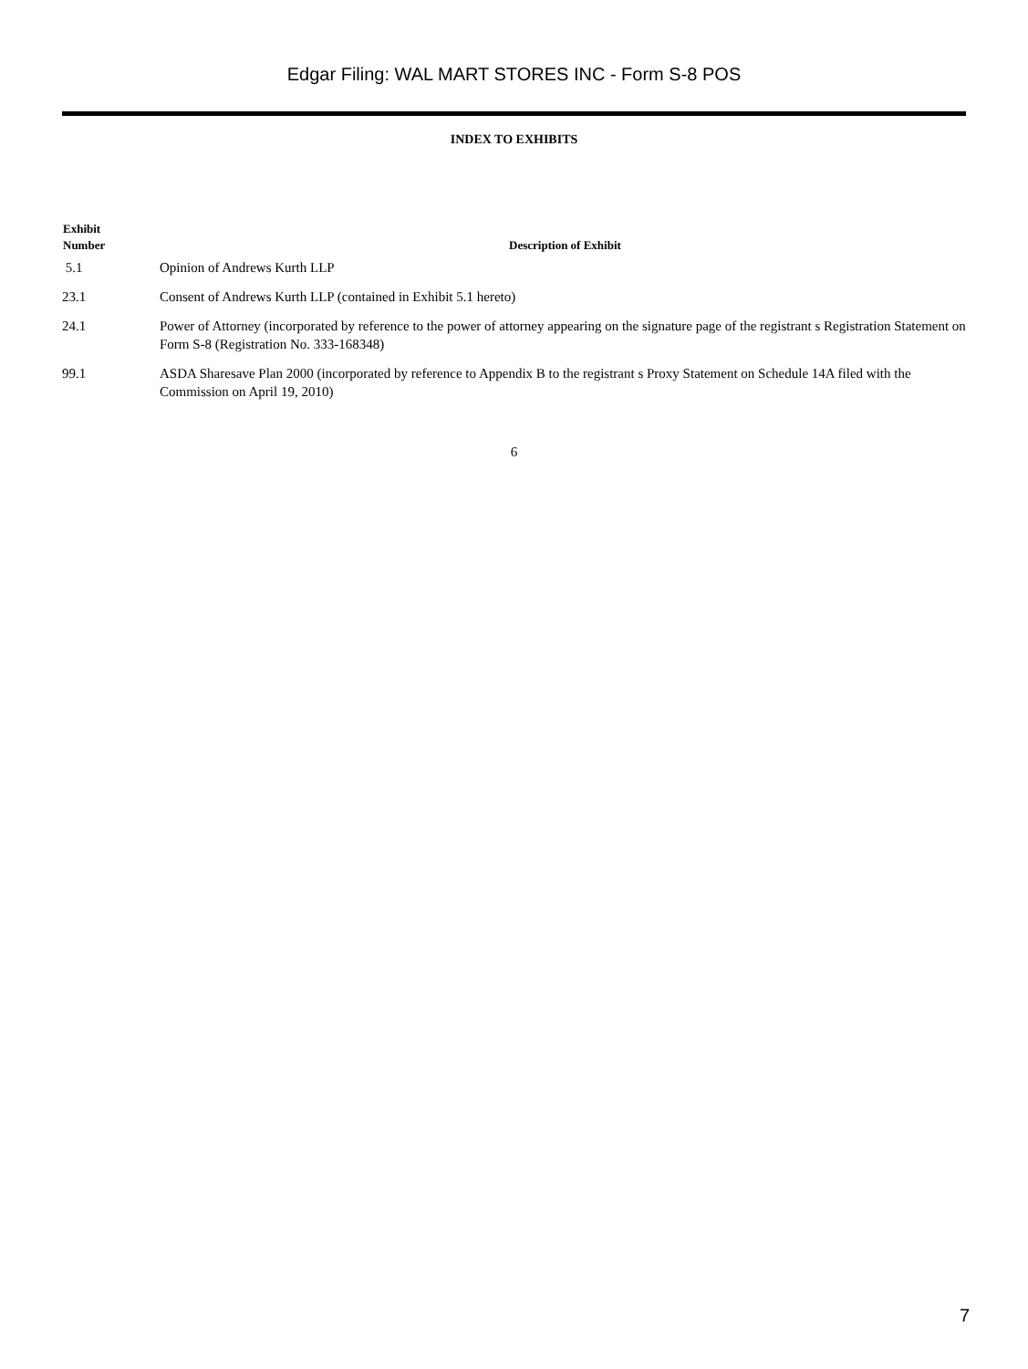Edgar Filing: WAL MART STORES INC - Form S-8 POS
INDEX TO EXHIBITS
| Exhibit Number | Description of Exhibit |
| --- | --- |
| 5.1 | Opinion of Andrews Kurth LLP |
| 23.1 | Consent of Andrews Kurth LLP (contained in Exhibit 5.1 hereto) |
| 24.1 | Power of Attorney (incorporated by reference to the power of attorney appearing on the signature page of the registrant s Registration Statement on Form S-8 (Registration No. 333-168348) |
| 99.1 | ASDA Sharesave Plan 2000 (incorporated by reference to Appendix B to the registrant s Proxy Statement on Schedule 14A filed with the Commission on April 19, 2010) |
6
7